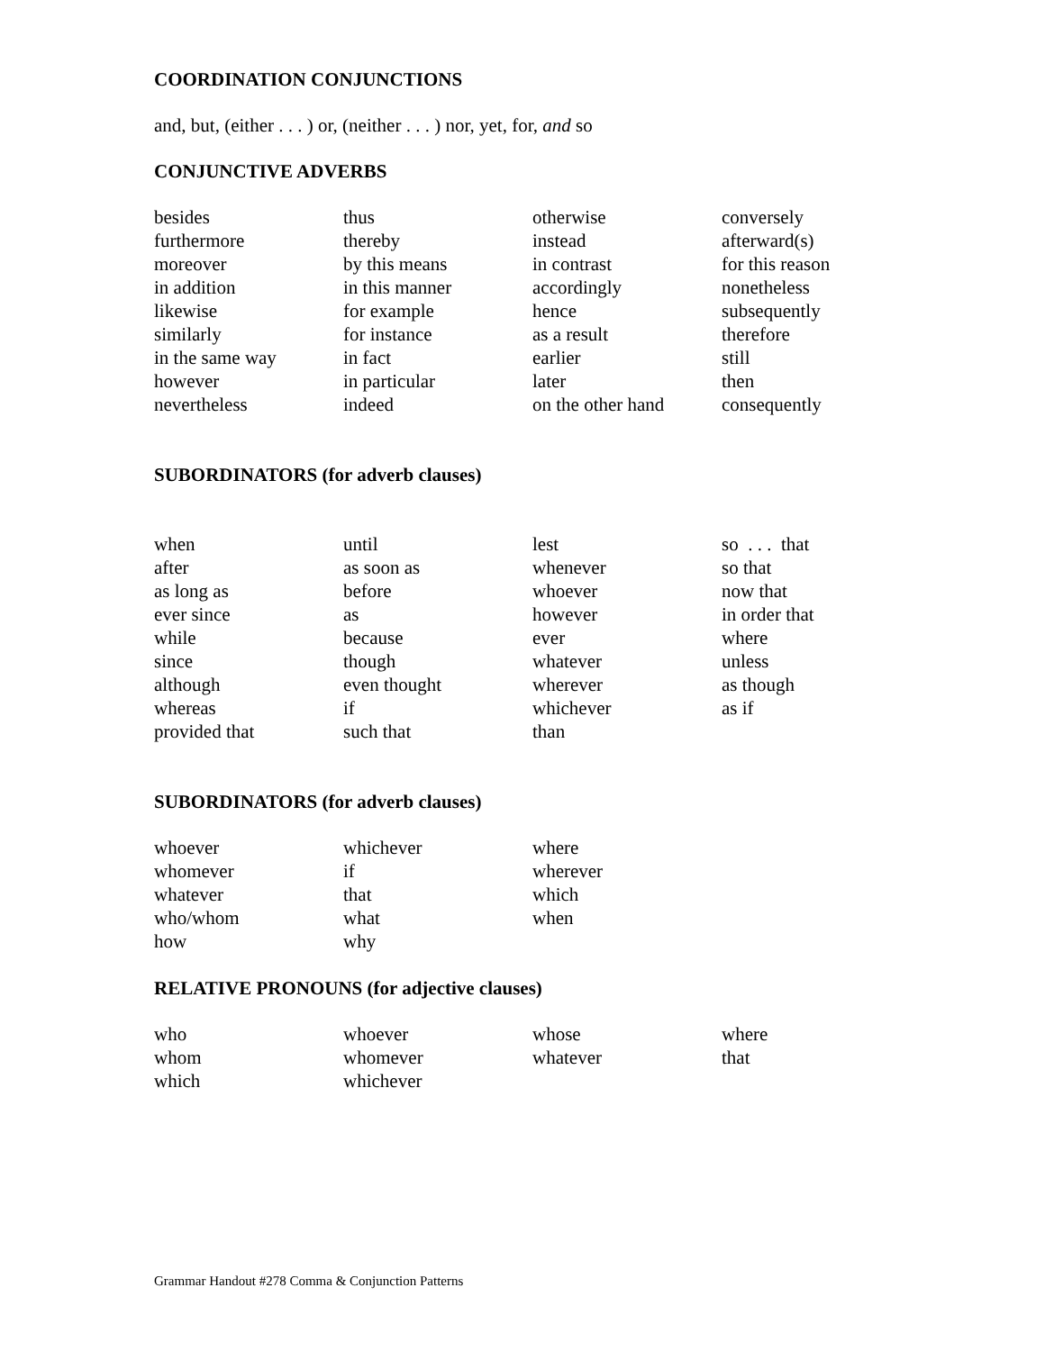COORDINATION CONJUNCTIONS
and, but, (either . . . ) or, (neither . . . ) nor, yet, for, and so
CONJUNCTIVE ADVERBS
| besides | thus | otherwise | conversely |
| furthermore | thereby | instead | afterward(s) |
| moreover | by this means | in contrast | for this reason |
| in addition | in this manner | accordingly | nonetheless |
| likewise | for example | hence | subsequently |
| similarly | for instance | as a result | therefore |
| in the same way | in fact | earlier | still |
| however | in particular | later | then |
| nevertheless | indeed | on the other hand | consequently |
SUBORDINATORS (for adverb clauses)
| when | until | lest | so . . . that |
| after | as soon as | whenever | so that |
| as long as | before | whoever | now that |
| ever since | as | however | in order that |
| while | because | ever | where |
| since | though | whatever | unless |
| although | even thought | wherever | as though |
| whereas | if | whichever | as if |
| provided that | such that | than | |
SUBORDINATORS (for adverb clauses)
| whoever | whichever | where |
| whomever | if | wherever |
| whatever | that | which |
| who/whom | what | when |
| how | why | |
RELATIVE PRONOUNS (for adjective clauses)
| who | whoever | whose | where |
| whom | whomever | whatever | that |
| which | whichever | | |
Grammar Handout #278 Comma & Conjunction Patterns